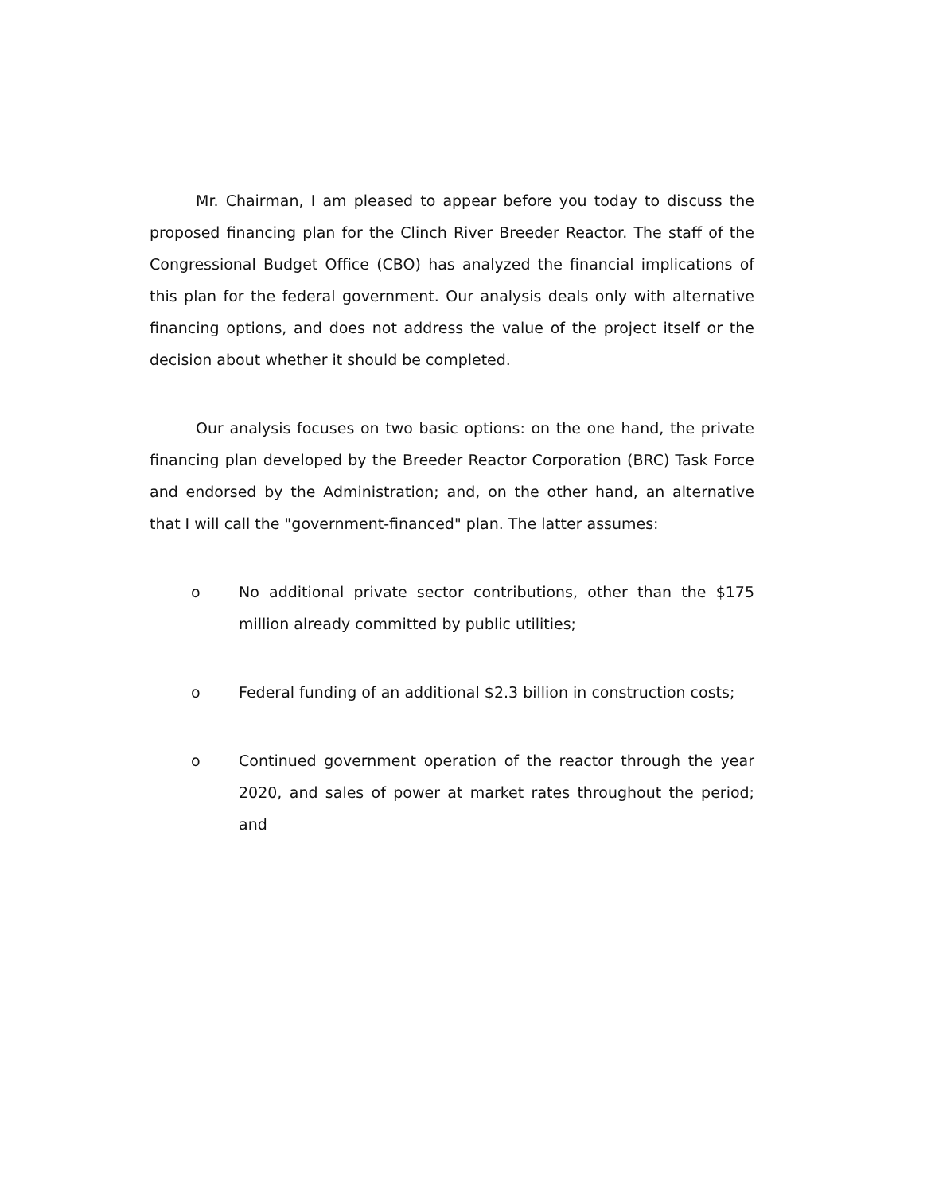Mr. Chairman, I am pleased to appear before you today to discuss the proposed financing plan for the Clinch River Breeder Reactor. The staff of the Congressional Budget Office (CBO) has analyzed the financial implications of this plan for the federal government. Our analysis deals only with alternative financing options, and does not address the value of the project itself or the decision about whether it should be completed.
Our analysis focuses on two basic options: on the one hand, the private financing plan developed by the Breeder Reactor Corporation (BRC) Task Force and endorsed by the Administration; and, on the other hand, an alternative that I will call the "government-financed" plan. The latter assumes:
o No additional private sector contributions, other than the $175 million already committed by public utilities;
o Federal funding of an additional $2.3 billion in construction costs;
o Continued government operation of the reactor through the year 2020, and sales of power at market rates throughout the period; and